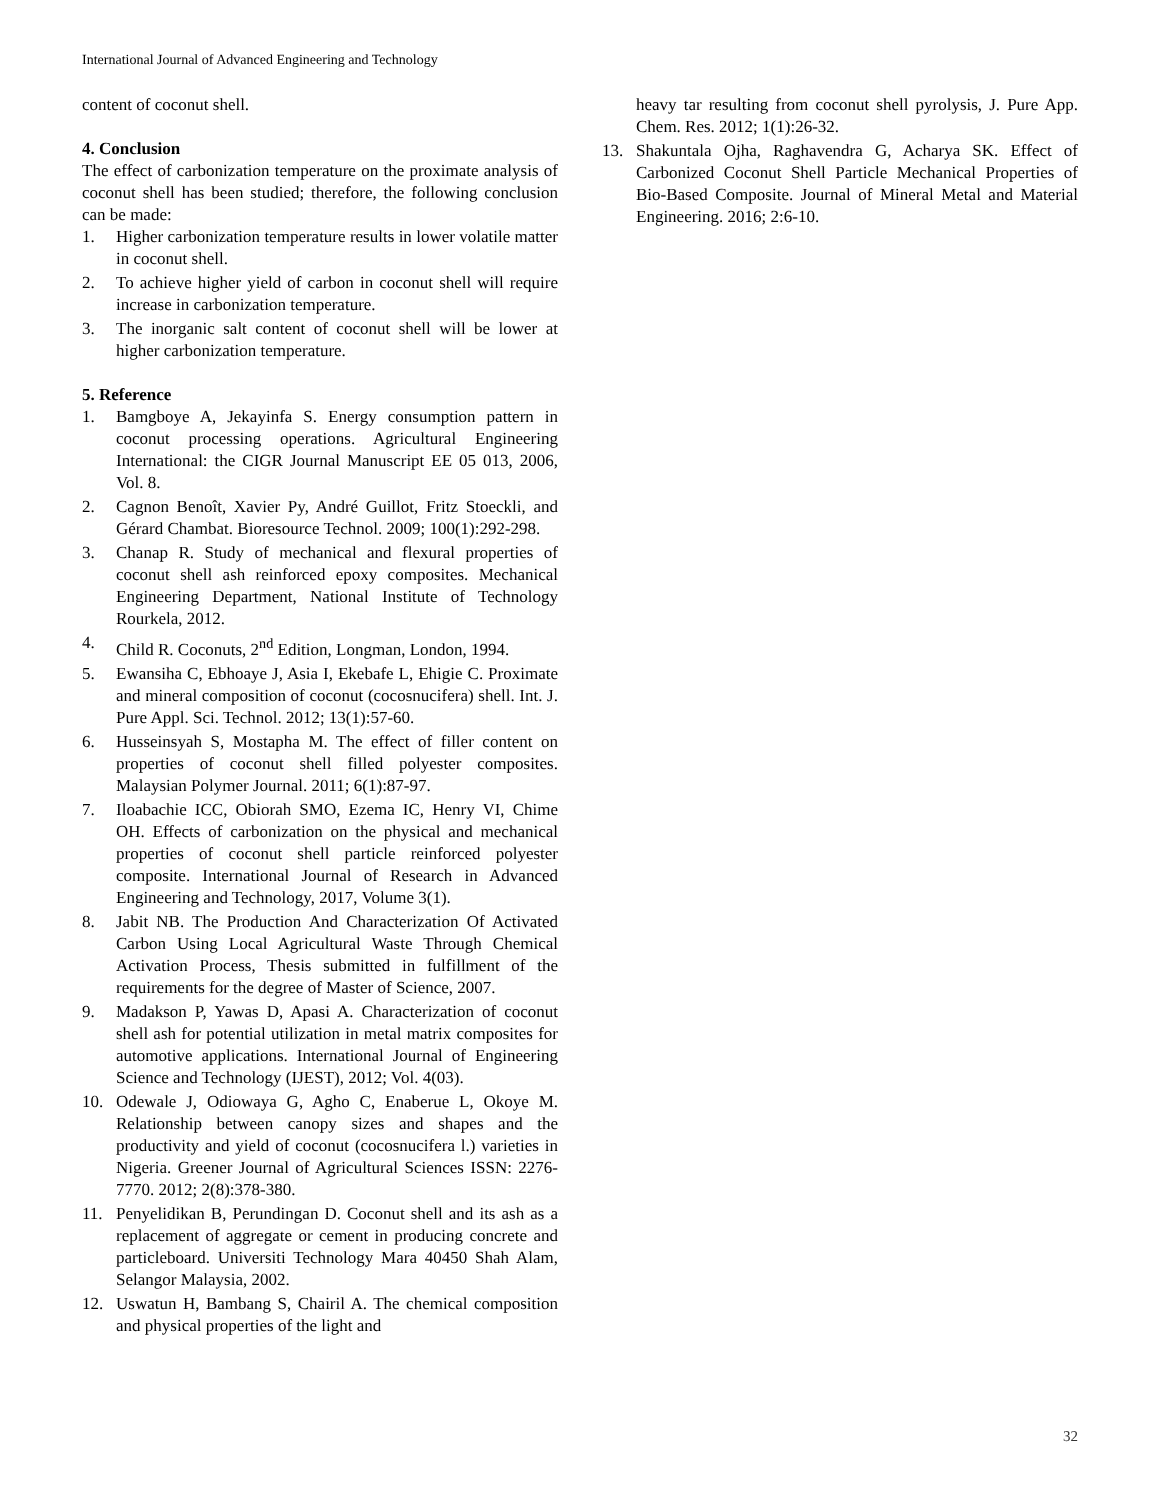International Journal of Advanced Engineering and Technology
content of coconut shell.
4. Conclusion
The effect of carbonization temperature on the proximate analysis of coconut shell has been studied; therefore, the following conclusion can be made:
1. Higher carbonization temperature results in lower volatile matter in coconut shell.
2. To achieve higher yield of carbon in coconut shell will require increase in carbonization temperature.
3. The inorganic salt content of coconut shell will be lower at higher carbonization temperature.
5. Reference
1. Bamgboye A, Jekayinfa S. Energy consumption pattern in coconut processing operations. Agricultural Engineering International: the CIGR Journal Manuscript EE 05 013, 2006, Vol. 8.
2. Cagnon Benoît, Xavier Py, André Guillot, Fritz Stoeckli, and Gérard Chambat. Bioresource Technol. 2009; 100(1):292-298.
3. Chanap R. Study of mechanical and flexural properties of coconut shell ash reinforced epoxy composites. Mechanical Engineering Department, National Institute of Technology Rourkela, 2012.
4. Child R. Coconuts, 2<sup>nd</sup> Edition, Longman, London, 1994.
5. Ewansiha C, Ebhoaye J, Asia I, Ekebafe L, Ehigie C. Proximate and mineral composition of coconut (cocosnucifera) shell. Int. J. Pure Appl. Sci. Technol. 2012; 13(1):57-60.
6. Husseinsyah S, Mostapha M. The effect of filler content on properties of coconut shell filled polyester composites. Malaysian Polymer Journal. 2011; 6(1):87-97.
7. Iloabachie ICC, Obiorah SMO, Ezema IC, Henry VI, Chime OH. Effects of carbonization on the physical and mechanical properties of coconut shell particle reinforced polyester composite. International Journal of Research in Advanced Engineering and Technology, 2017, Volume 3(1).
8. Jabit NB. The Production And Characterization Of Activated Carbon Using Local Agricultural Waste Through Chemical Activation Process, Thesis submitted in fulfillment of the requirements for the degree of Master of Science, 2007.
9. Madakson P, Yawas D, Apasi A. Characterization of coconut shell ash for potential utilization in metal matrix composites for automotive applications. International Journal of Engineering Science and Technology (IJEST), 2012; Vol. 4(03).
10. Odewale J, Odiowaya G, Agho C, Enaberue L, Okoye M. Relationship between canopy sizes and shapes and the productivity and yield of coconut (cocosnucifera l.) varieties in Nigeria. Greener Journal of Agricultural Sciences ISSN: 2276-7770. 2012; 2(8):378-380.
11. Penyelidikan B, Perundingan D. Coconut shell and its ash as a replacement of aggregate or cement in producing concrete and particleboard. Universiti Technology Mara 40450 Shah Alam, Selangor Malaysia, 2002.
12. Uswatun H, Bambang S, Chairil A. The chemical composition and physical properties of the light and
heavy tar resulting from coconut shell pyrolysis, J. Pure App. Chem. Res. 2012; 1(1):26-32.
13. Shakuntala Ojha, Raghavendra G, Acharya SK. Effect of Carbonized Coconut Shell Particle Mechanical Properties of Bio-Based Composite. Journal of Mineral Metal and Material Engineering. 2016; 2:6-10.
32